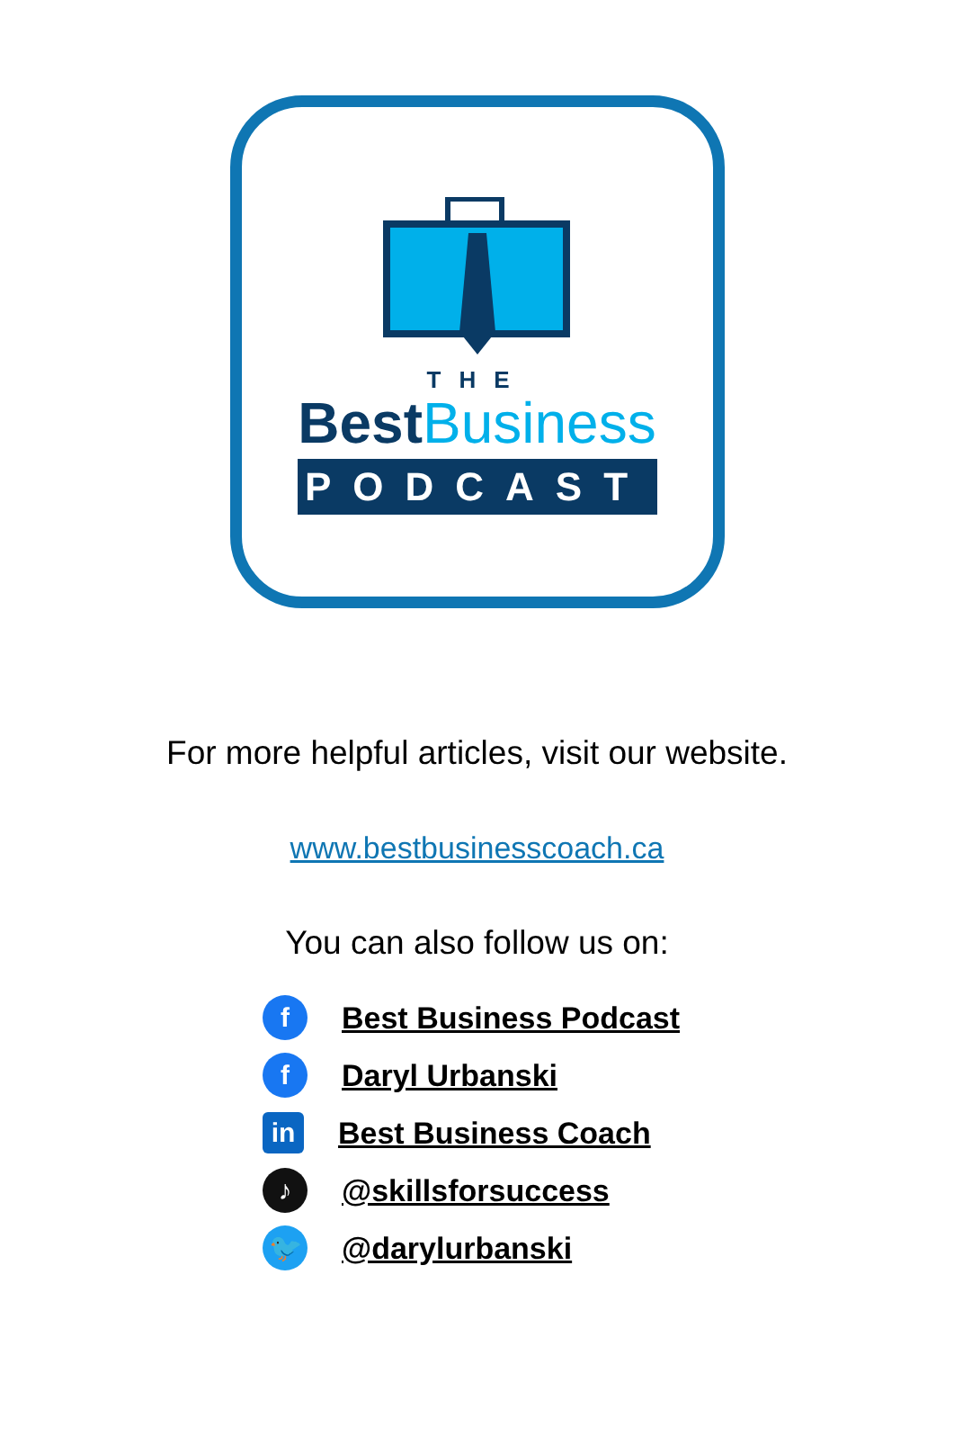THE
BestBusiness
PODCAST
For more helpful articles, visit our website.
www.bestbusinesscoach.ca
You can also follow us on:
f Best Business Podcast
f Daryl Urbanski
in Best Business Coach
♪ @skillsforsuccess
🐦 @darylurbanski